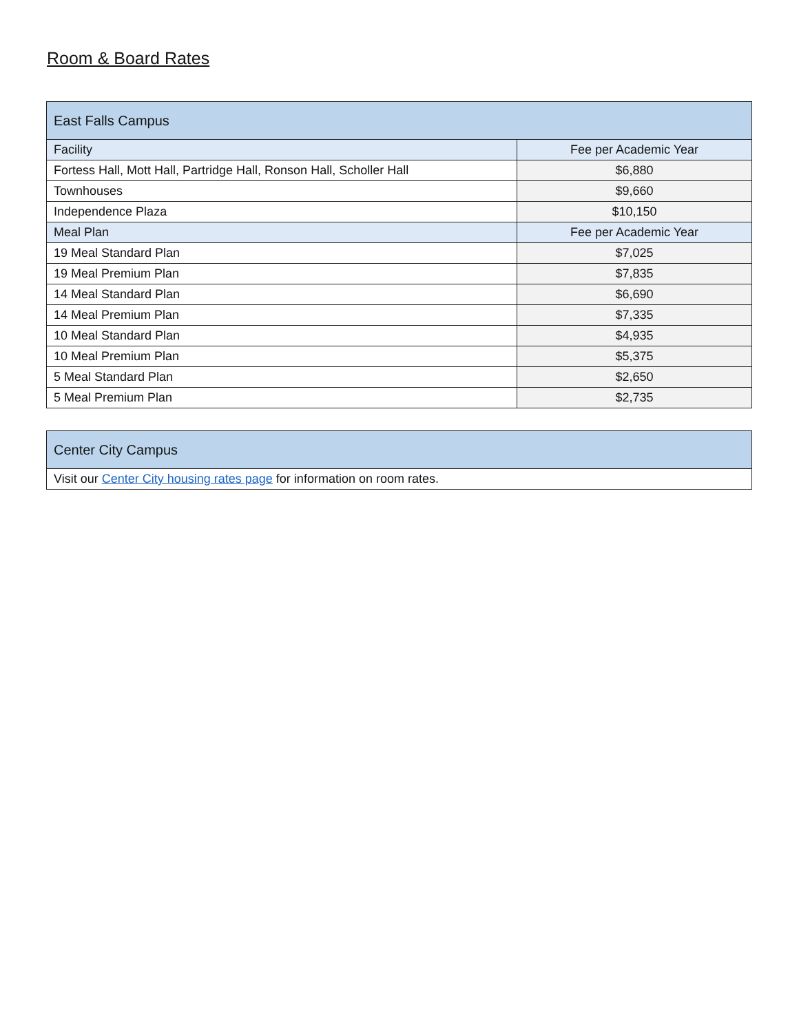Room & Board Rates
| East Falls Campus | |
| --- | --- |
| Facility | Fee per Academic Year |
| Fortess Hall, Mott Hall, Partridge Hall, Ronson Hall, Scholler Hall | $6,880 |
| Townhouses | $9,660 |
| Independence Plaza | $10,150 |
| Meal Plan | Fee per Academic Year |
| 19 Meal Standard Plan | $7,025 |
| 19 Meal Premium Plan | $7,835 |
| 14 Meal Standard Plan | $6,690 |
| 14 Meal Premium Plan | $7,335 |
| 10 Meal Standard Plan | $4,935 |
| 10 Meal Premium Plan | $5,375 |
| 5 Meal Standard Plan | $2,650 |
| 5 Meal Premium Plan | $2,735 |
| Center City Campus |
| --- |
| Visit our Center City housing rates page for information on room rates. |